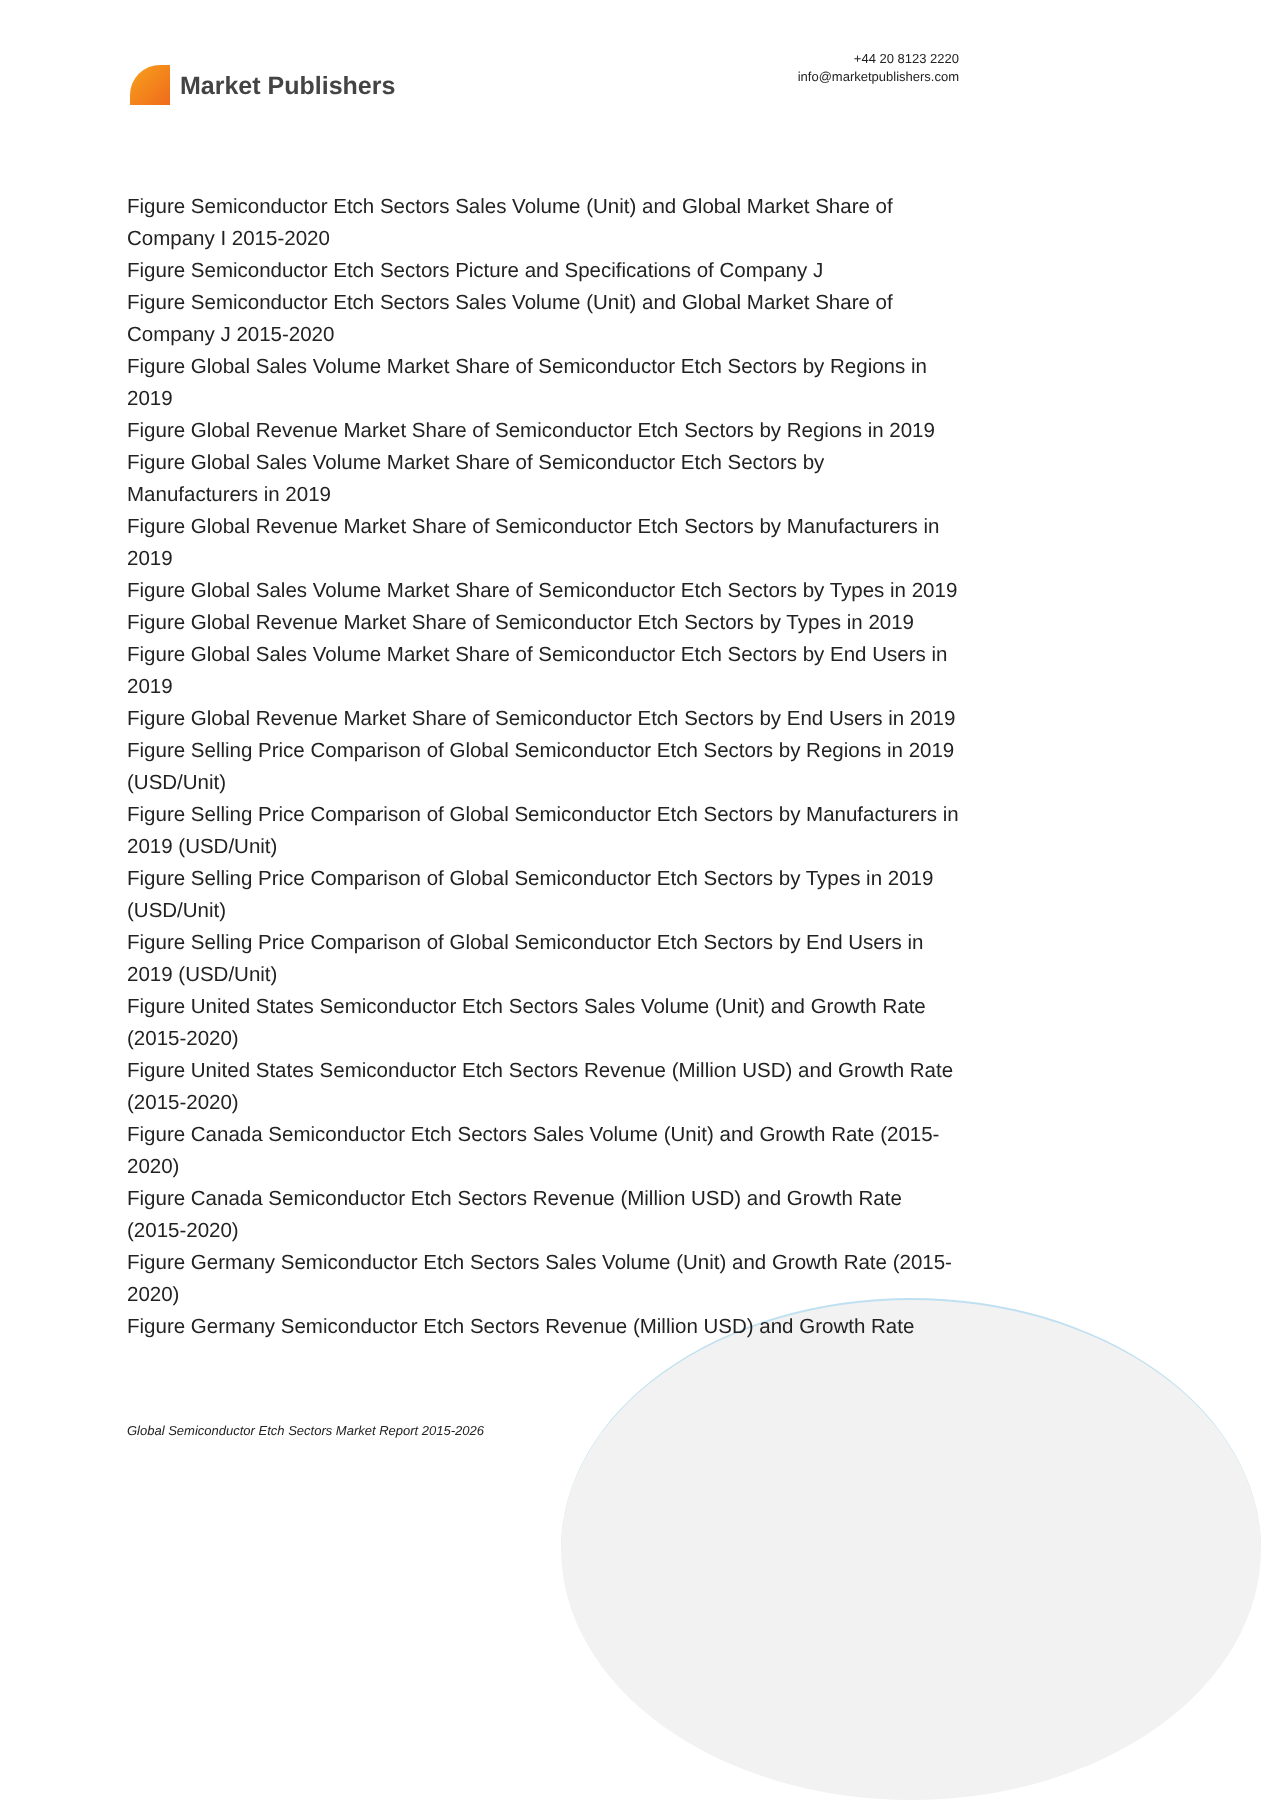Market Publishers
+44 20 8123 2220
info@marketpublishers.com
Figure Semiconductor Etch Sectors Sales Volume (Unit) and Global Market Share of Company I 2015-2020
Figure Semiconductor Etch Sectors Picture and Specifications of Company J
Figure Semiconductor Etch Sectors Sales Volume (Unit) and Global Market Share of Company J 2015-2020
Figure Global Sales Volume Market Share of Semiconductor Etch Sectors by Regions in 2019
Figure Global Revenue Market Share of Semiconductor Etch Sectors by Regions in 2019
Figure Global Sales Volume Market Share of Semiconductor Etch Sectors by Manufacturers in 2019
Figure Global Revenue Market Share of Semiconductor Etch Sectors by Manufacturers in 2019
Figure Global Sales Volume Market Share of Semiconductor Etch Sectors by Types in 2019
Figure Global Revenue Market Share of Semiconductor Etch Sectors by Types in 2019
Figure Global Sales Volume Market Share of Semiconductor Etch Sectors by End Users in 2019
Figure Global Revenue Market Share of Semiconductor Etch Sectors by End Users in 2019
Figure Selling Price Comparison of Global Semiconductor Etch Sectors by Regions in 2019 (USD/Unit)
Figure Selling Price Comparison of Global Semiconductor Etch Sectors by Manufacturers in 2019 (USD/Unit)
Figure Selling Price Comparison of Global Semiconductor Etch Sectors by Types in 2019 (USD/Unit)
Figure Selling Price Comparison of Global Semiconductor Etch Sectors by End Users in 2019 (USD/Unit)
Figure United States Semiconductor Etch Sectors Sales Volume (Unit) and Growth Rate (2015-2020)
Figure United States Semiconductor Etch Sectors Revenue (Million USD) and Growth Rate (2015-2020)
Figure Canada Semiconductor Etch Sectors Sales Volume (Unit) and Growth Rate (2015-2020)
Figure Canada Semiconductor Etch Sectors Revenue (Million USD) and Growth Rate (2015-2020)
Figure Germany Semiconductor Etch Sectors Sales Volume (Unit) and Growth Rate (2015-2020)
Figure Germany Semiconductor Etch Sectors Revenue (Million USD) and Growth Rate
Global Semiconductor Etch Sectors Market Report 2015-2026